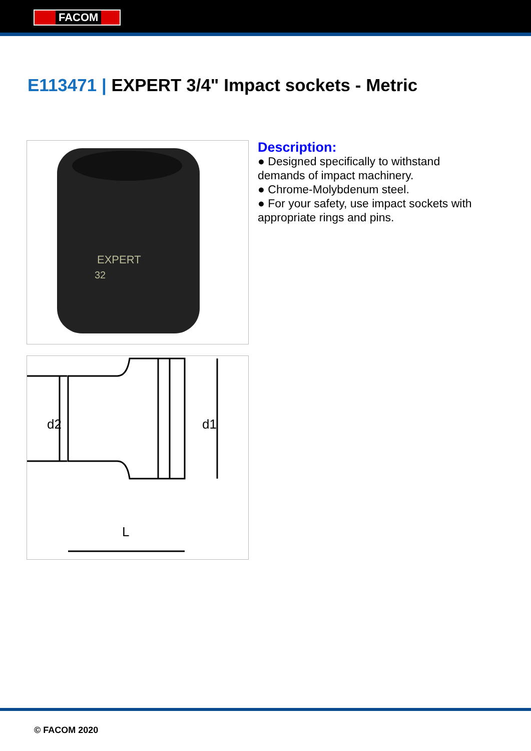FACOM
E113471 | EXPERT 3/4" Impact sockets - Metric
EXPERT
32
d2
d1
L
Description:
● Designed specifically to withstand demands of impact machinery.
● Chrome-Molybdenum steel.
● For your safety, use impact sockets with appropriate rings and pins.
© FACOM 2020